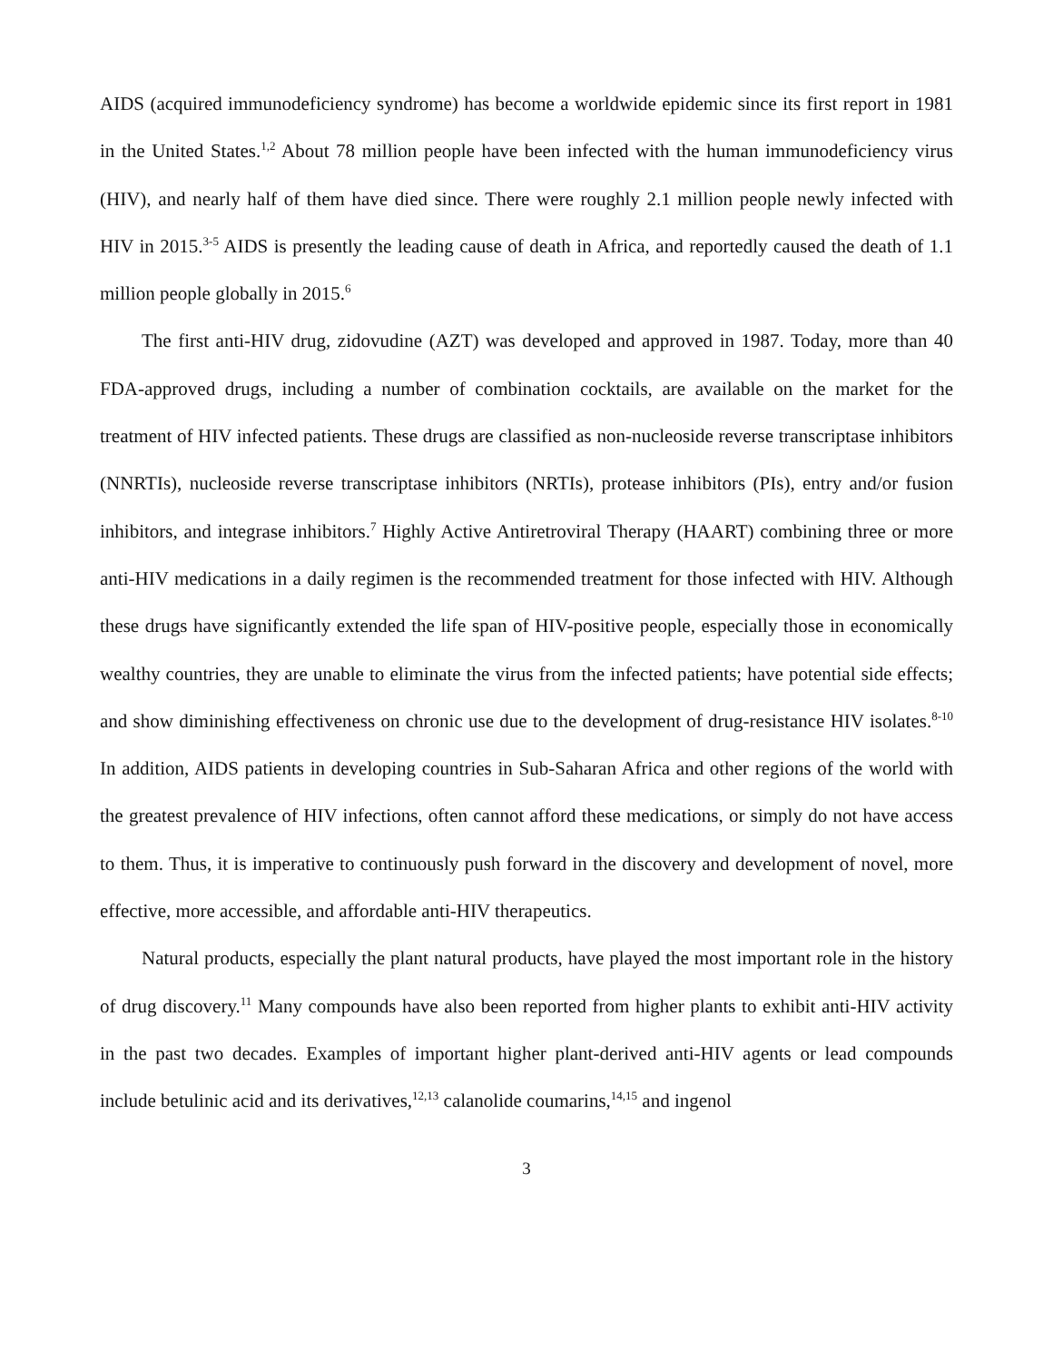AIDS (acquired immunodeficiency syndrome) has become a worldwide epidemic since its first report in 1981 in the United States.<sup>1,2</sup> About 78 million people have been infected with the human immunodeficiency virus (HIV), and nearly half of them have died since. There were roughly 2.1 million people newly infected with HIV in 2015.<sup>3-5</sup> AIDS is presently the leading cause of death in Africa, and reportedly caused the death of 1.1 million people globally in 2015.<sup>6</sup>
The first anti-HIV drug, zidovudine (AZT) was developed and approved in 1987. Today, more than 40 FDA-approved drugs, including a number of combination cocktails, are available on the market for the treatment of HIV infected patients. These drugs are classified as non-nucleoside reverse transcriptase inhibitors (NNRTIs), nucleoside reverse transcriptase inhibitors (NRTIs), protease inhibitors (PIs), entry and/or fusion inhibitors, and integrase inhibitors.<sup>7</sup> Highly Active Antiretroviral Therapy (HAART) combining three or more anti-HIV medications in a daily regimen is the recommended treatment for those infected with HIV. Although these drugs have significantly extended the life span of HIV-positive people, especially those in economically wealthy countries, they are unable to eliminate the virus from the infected patients; have potential side effects; and show diminishing effectiveness on chronic use due to the development of drug-resistance HIV isolates.<sup>8-10</sup> In addition, AIDS patients in developing countries in Sub-Saharan Africa and other regions of the world with the greatest prevalence of HIV infections, often cannot afford these medications, or simply do not have access to them. Thus, it is imperative to continuously push forward in the discovery and development of novel, more effective, more accessible, and affordable anti-HIV therapeutics.
Natural products, especially the plant natural products, have played the most important role in the history of drug discovery.<sup>11</sup> Many compounds have also been reported from higher plants to exhibit anti-HIV activity in the past two decades. Examples of important higher plant-derived anti-HIV agents or lead compounds include betulinic acid and its derivatives,<sup>12,13</sup> calanolide coumarins,<sup>14,15</sup> and ingenol
3